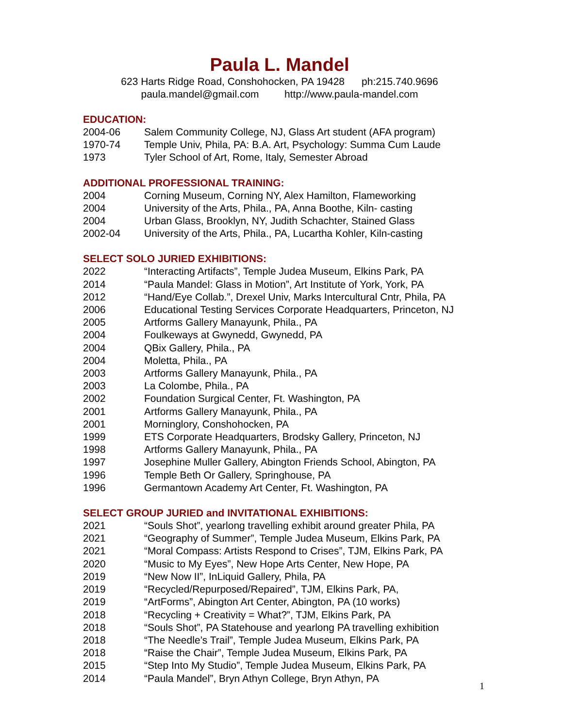Paula L. Mandel
623 Harts Ridge Road, Conshohocken, PA 19428 ph:215.740.9696
paula.mandel@gmail.com http://www.paula-mandel.com
EDUCATION:
2004-06 Salem Community College, NJ, Glass Art student (AFA program)
1970-74 Temple Univ, Phila, PA: B.A. Art, Psychology: Summa Cum Laude
1973 Tyler School of Art, Rome, Italy, Semester Abroad
ADDITIONAL PROFESSIONAL TRAINING:
2004 Corning Museum, Corning NY, Alex Hamilton, Flameworking
2004 University of the Arts, Phila., PA, Anna Boothe, Kiln- casting
2004 Urban Glass, Brooklyn, NY, Judith Schachter, Stained Glass
2002-04 University of the Arts, Phila., PA, Lucartha Kohler, Kiln-casting
SELECT SOLO JURIED EXHIBITIONS:
2022 “Interacting Artifacts”, Temple Judea Museum, Elkins Park, PA
2014 “Paula Mandel: Glass in Motion”, Art Institute of York, York, PA
2012 “Hand/Eye Collab.”, Drexel Univ, Marks Intercultural Cntr, Phila, PA
2006 Educational Testing Services Corporate Headquarters, Princeton, NJ
2005 Artforms Gallery Manayunk, Phila., PA
2004 Foulkeways at Gwynedd, Gwynedd, PA
2004 QBix Gallery, Phila., PA
2004 Moletta, Phila., PA
2003 Artforms Gallery Manayunk, Phila., PA
2003 La Colombe, Phila., PA
2002 Foundation Surgical Center, Ft. Washington, PA
2001 Artforms Gallery Manayunk, Phila., PA
2001 Morninglory, Conshohocken, PA
1999 ETS Corporate Headquarters, Brodsky Gallery, Princeton, NJ
1998 Artforms Gallery Manayunk, Phila., PA
1997 Josephine Muller Gallery, Abington Friends School, Abington, PA
1996 Temple Beth Or Gallery, Springhouse, PA
1996 Germantown Academy Art Center, Ft. Washington, PA
SELECT GROUP JURIED and INVITATIONAL EXHIBITIONS:
2021 “Souls Shot”, yearlong travelling exhibit around greater Phila, PA
2021 “Geography of Summer”, Temple Judea Museum, Elkins Park, PA
2021 “Moral Compass: Artists Respond to Crises”, TJM, Elkins Park, PA
2020 “Music to My Eyes”, New Hope Arts Center, New Hope, PA
2019 “New Now II”, InLiquid Gallery, Phila, PA
2019 “Recycled/Repurposed/Repaired”, TJM, Elkins Park, PA,
2019 “ArtForms”, Abington Art Center, Abington, PA (10 works)
2018 “Recycling + Creativity = What?”, TJM, Elkins Park, PA
2018 “Souls Shot”, PA Statehouse and yearlong PA travelling exhibition
2018 “The Needle’s Trail”, Temple Judea Museum, Elkins Park, PA
2018 “Raise the Chair”, Temple Judea Museum, Elkins Park, PA
2015 “Step Into My Studio”, Temple Judea Museum, Elkins Park, PA
2014 “Paula Mandel”, Bryn Athyn College, Bryn Athyn, PA
1